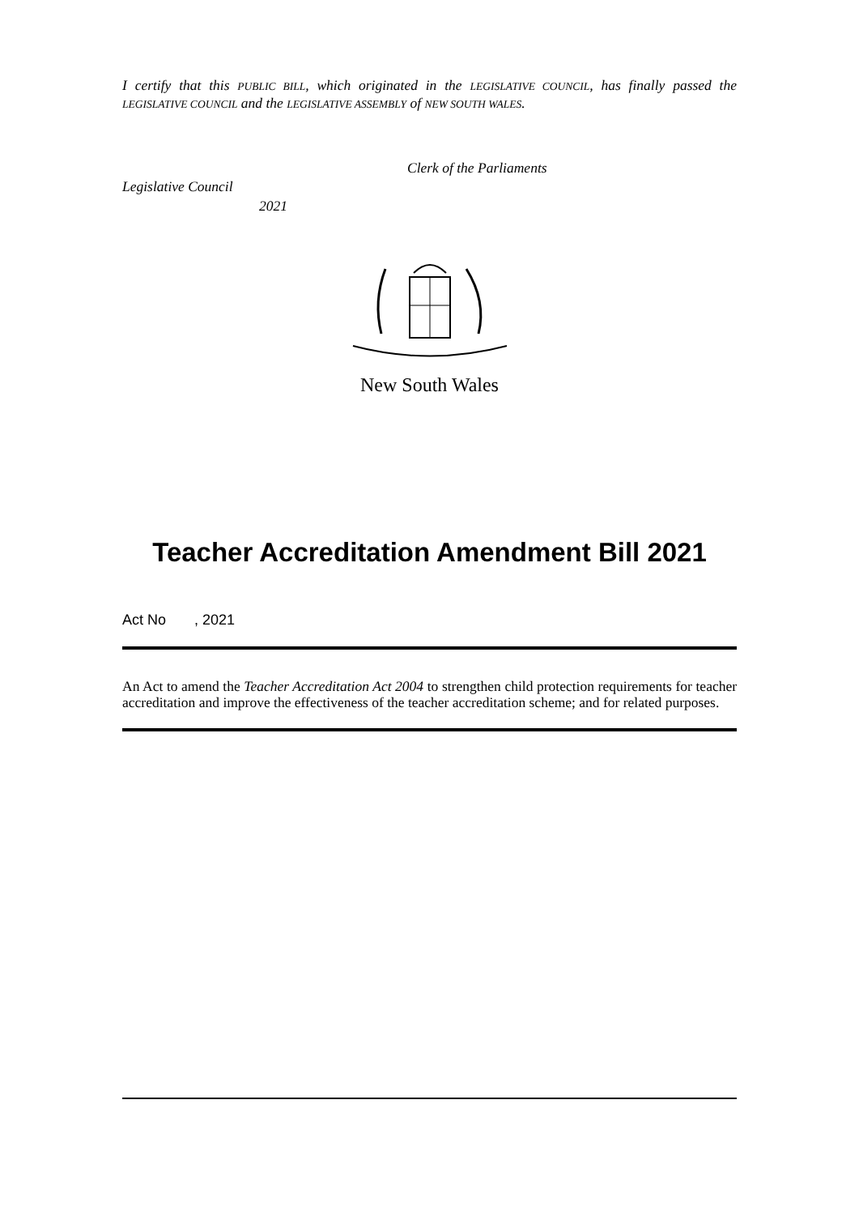I certify that this PUBLIC BILL, which originated in the LEGISLATIVE COUNCIL, has finally passed the LEGISLATIVE COUNCIL and the LEGISLATIVE ASSEMBLY of NEW SOUTH WALES.
Clerk of the Parliaments
Legislative Council
2021
New South Wales
Teacher Accreditation Amendment Bill 2021
Act No , 2021
An Act to amend the Teacher Accreditation Act 2004 to strengthen child protection requirements for teacher accreditation and improve the effectiveness of the teacher accreditation scheme; and for related purposes.